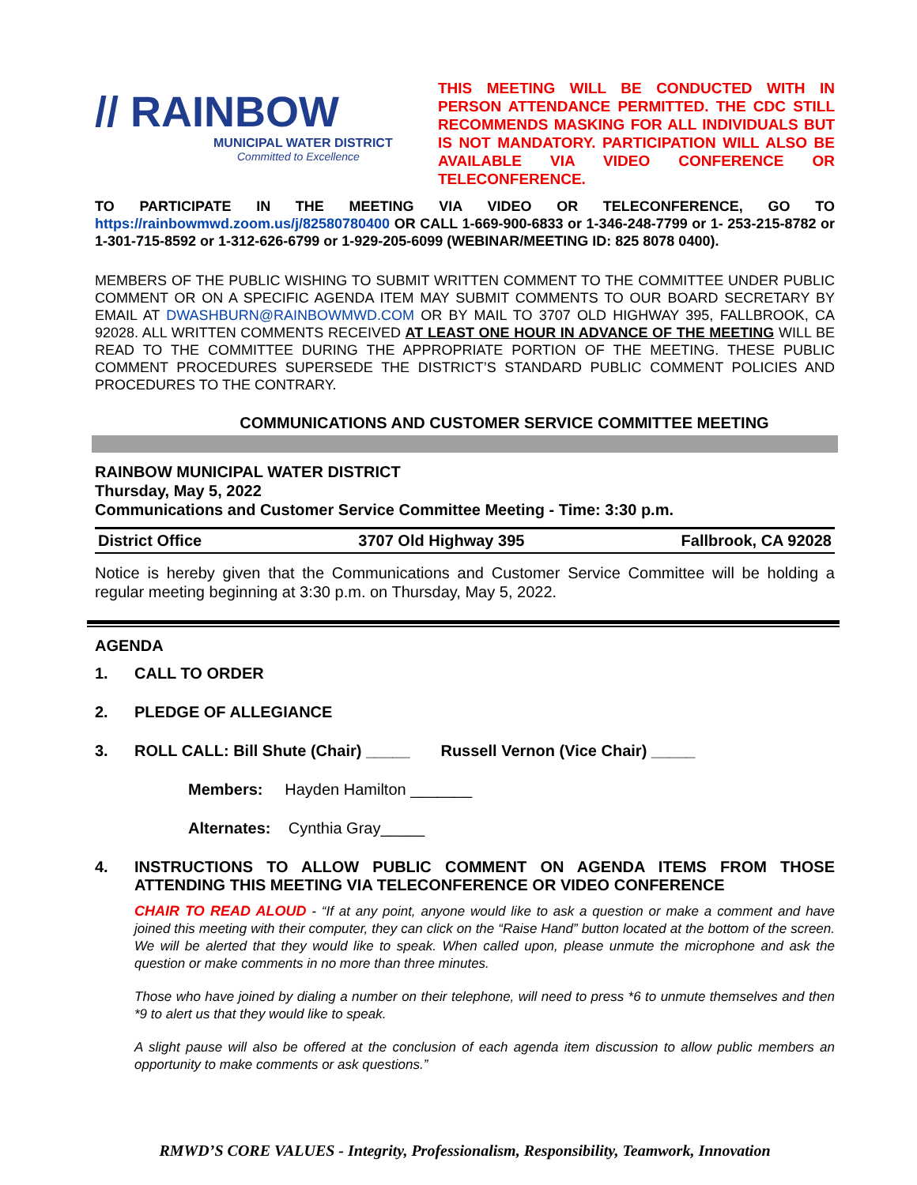// RAINBOW
MUNICIPAL WATER DISTRICT
Committed to Excellence
THIS MEETING WILL BE CONDUCTED WITH IN PERSON ATTENDANCE PERMITTED. THE CDC STILL RECOMMENDS MASKING FOR ALL INDIVIDUALS BUT IS NOT MANDATORY. PARTICIPATION WILL ALSO BE AVAILABLE VIA VIDEO CONFERENCE OR TELECONFERENCE.
TO PARTICIPATE IN THE MEETING VIA VIDEO OR TELECONFERENCE, GO TO https://rainbowmwd.zoom.us/j/82580780400 OR CALL 1-669-900-6833 or 1-346-248-7799 or 1- 253-215-8782 or 1-301-715-8592 or 1-312-626-6799 or 1-929-205-6099 (WEBINAR/MEETING ID: 825 8078 0400).
MEMBERS OF THE PUBLIC WISHING TO SUBMIT WRITTEN COMMENT TO THE COMMITTEE UNDER PUBLIC COMMENT OR ON A SPECIFIC AGENDA ITEM MAY SUBMIT COMMENTS TO OUR BOARD SECRETARY BY EMAIL AT DWASHBURN@RAINBOWMWD.COM OR BY MAIL TO 3707 OLD HIGHWAY 395, FALLBROOK, CA 92028. ALL WRITTEN COMMENTS RECEIVED AT LEAST ONE HOUR IN ADVANCE OF THE MEETING WILL BE READ TO THE COMMITTEE DURING THE APPROPRIATE PORTION OF THE MEETING. THESE PUBLIC COMMENT PROCEDURES SUPERSEDE THE DISTRICT’S STANDARD PUBLIC COMMENT POLICIES AND PROCEDURES TO THE CONTRARY.
COMMUNICATIONS AND CUSTOMER SERVICE COMMITTEE MEETING
RAINBOW MUNICIPAL WATER DISTRICT
Thursday, May 5, 2022
Communications and Customer Service Committee Meeting - Time: 3:30 p.m.
District Office 3707 Old Highway 395 Fallbrook, CA 92028
Notice is hereby given that the Communications and Customer Service Committee will be holding a regular meeting beginning at 3:30 p.m. on Thursday, May 5, 2022.
AGENDA
1. CALL TO ORDER
2. PLEDGE OF ALLEGIANCE
3. ROLL CALL: Bill Shute (Chair) _____ Russell Vernon (Vice Chair) _____
Members: Hayden Hamilton _______
Alternates: Cynthia Gray_____
4. INSTRUCTIONS TO ALLOW PUBLIC COMMENT ON AGENDA ITEMS FROM THOSE ATTENDING THIS MEETING VIA TELECONFERENCE OR VIDEO CONFERENCE
CHAIR TO READ ALOUD - “If at any point, anyone would like to ask a question or make a comment and have joined this meeting with their computer, they can click on the “Raise Hand” button located at the bottom of the screen. We will be alerted that they would like to speak. When called upon, please unmute the microphone and ask the question or make comments in no more than three minutes.
Those who have joined by dialing a number on their telephone, will need to press *6 to unmute themselves and then *9 to alert us that they would like to speak.
A slight pause will also be offered at the conclusion of each agenda item discussion to allow public members an opportunity to make comments or ask questions.”
RMWD’S CORE VALUES - Integrity, Professionalism, Responsibility, Teamwork, Innovation